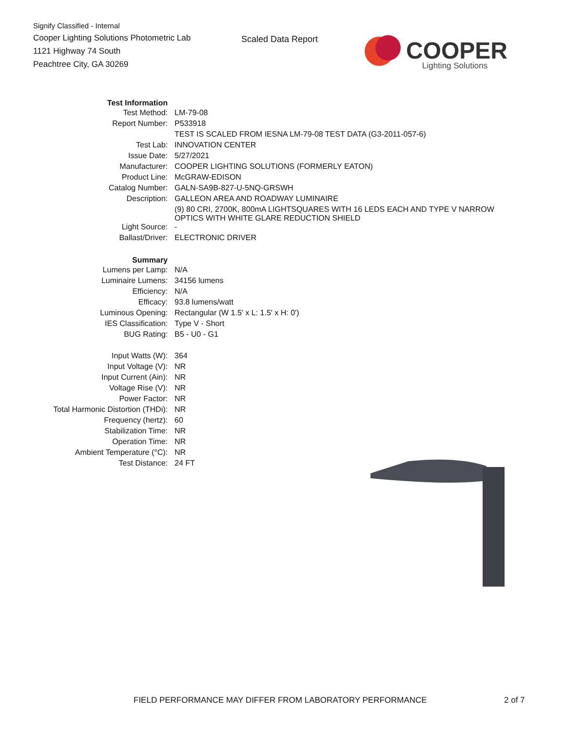Signify Classified - Internal
Cooper Lighting Solutions Photometric Lab
1121 Highway 74 South
Peachtree City, GA 30269
Scaled Data Report
COOPER
Lighting Solutions
| Test Information | |
| Test Method: | LM-79-08 |
| Report Number: | P533918 |
| | TEST IS SCALED FROM IESNA LM-79-08 TEST DATA (G3-2011-057-6) |
| Test Lab: | INNOVATION CENTER |
| Issue Date: | 5/27/2021 |
| Manufacturer: | COOPER LIGHTING SOLUTIONS (FORMERLY EATON) |
| Product Line: | McGRAW-EDISON |
| Catalog Number: | GALN-SA9B-827-U-5NQ-GRSWH |
| Description: | GALLEON AREA AND ROADWAY LUMINAIRE |
| | (9) 80 CRI, 2700K, 800mA LIGHTSQUARES WITH 16 LEDS EACH AND TYPE V NARROW OPTICS WITH WHITE GLARE REDUCTION SHIELD |
| Light Source: | - |
| Ballast/Driver: | ELECTRONIC DRIVER |
| Summary | |
| Lumens per Lamp: | N/A |
| Luminaire Lumens: | 34156 lumens |
| Efficiency: | N/A |
| Efficacy: | 93.8 lumens/watt |
| Luminous Opening: | Rectangular (W 1.5' x L: 1.5' x H: 0') |
| IES Classification: | Type V - Short |
| BUG Rating: | B5 - U0 - G1 |
| Input Watts (W): | 364 |
| Input Voltage (V): | NR |
| Input Current (Ain): | NR |
| Voltage Rise (V): | NR |
| Power Factor: | NR |
| Total Harmonic Distortion (THDi): | NR |
| Frequency (hertz): | 60 |
| Stabilization Time: | NR |
| Operation Time: | NR |
| Ambient Temperature (°C): | NR |
| Test Distance: | 24 FT |
FIELD PERFORMANCE MAY DIFFER FROM LABORATORY PERFORMANCE
2 of 7